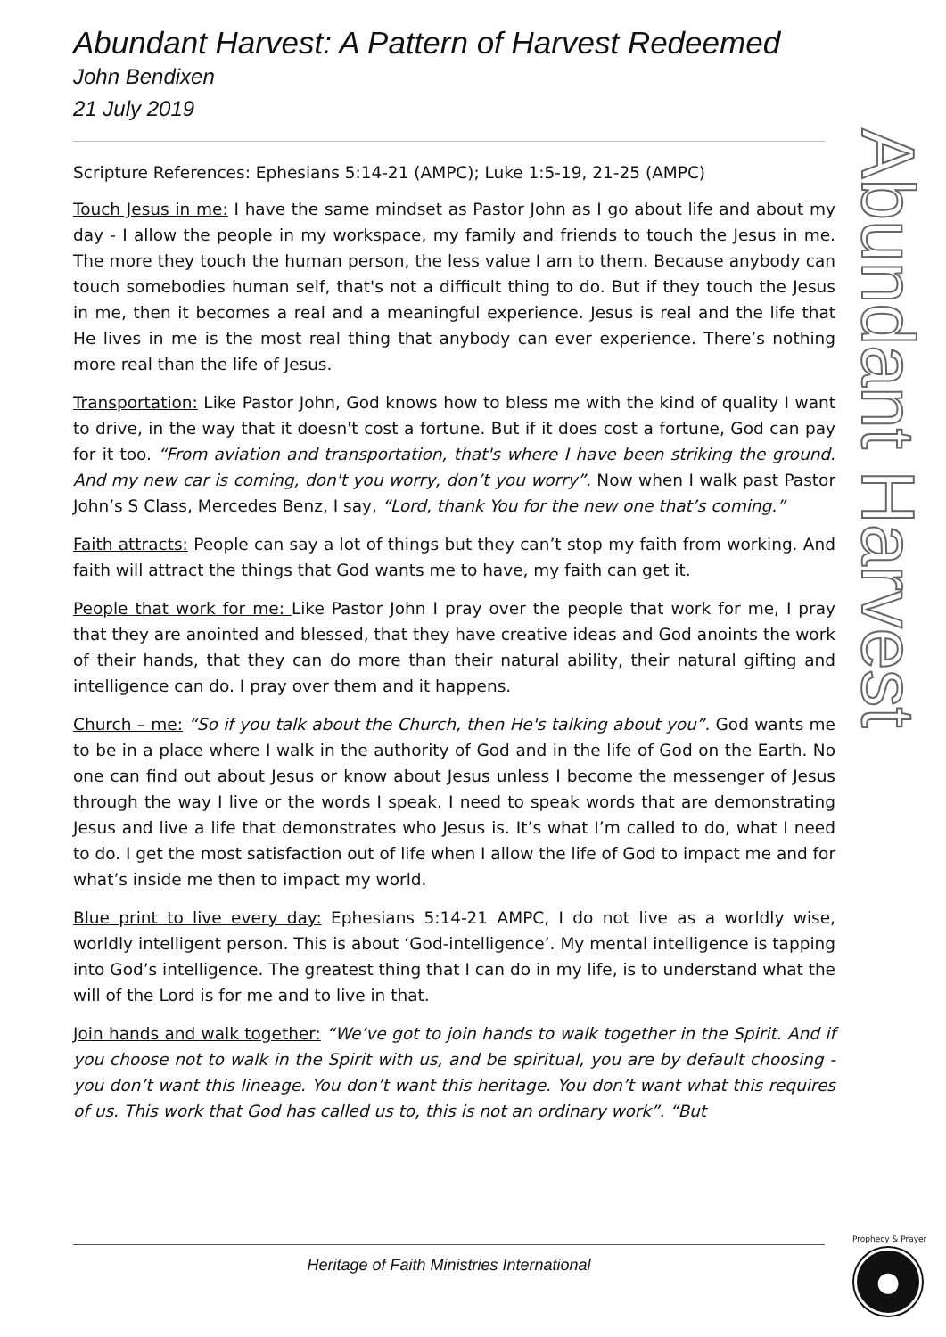Abundant Harvest: A Pattern of Harvest Redeemed
John Bendixen
21 July 2019
Scripture References: Ephesians 5:14-21 (AMPC); Luke 1:5-19, 21-25 (AMPC)
Touch Jesus in me: I have the same mindset as Pastor John as I go about life and about my day - I allow the people in my workspace, my family and friends to touch the Jesus in me. The more they touch the human person, the less value I am to them. Because anybody can touch somebodies human self, that's not a difficult thing to do. But if they touch the Jesus in me, then it becomes a real and a meaningful experience. Jesus is real and the life that He lives in me is the most real thing that anybody can ever experience. There’s nothing more real than the life of Jesus.
Transportation: Like Pastor John, God knows how to bless me with the kind of quality I want to drive, in the way that it doesn't cost a fortune. But if it does cost a fortune, God can pay for it too. “From aviation and transportation, that's where I have been striking the ground. And my new car is coming, don't you worry, don’t you worry”. Now when I walk past Pastor John’s S Class, Mercedes Benz, I say, “Lord, thank You for the new one that’s coming.”
Faith attracts: People can say a lot of things but they can’t stop my faith from working. And faith will attract the things that God wants me to have, my faith can get it.
People that work for me: Like Pastor John I pray over the people that work for me, I pray that they are anointed and blessed, that they have creative ideas and God anoints the work of their hands, that they can do more than their natural ability, their natural gifting and intelligence can do. I pray over them and it happens.
Church – me: “So if you talk about the Church, then He's talking about you”. God wants me to be in a place where I walk in the authority of God and in the life of God on the Earth. No one can find out about Jesus or know about Jesus unless I become the messenger of Jesus through the way I live or the words I speak. I need to speak words that are demonstrating Jesus and live a life that demonstrates who Jesus is. It’s what I’m called to do, what I need to do. I get the most satisfaction out of life when I allow the life of God to impact me and for what’s inside me then to impact my world.
Blue print to live every day: Ephesians 5:14-21 AMPC, I do not live as a worldly wise, worldly intelligent person. This is about ‘God-intelligence’. My mental intelligence is tapping into God’s intelligence. The greatest thing that I can do in my life, is to understand what the will of the Lord is for me and to live in that.
Join hands and walk together: “We’ve got to join hands to walk together in the Spirit. And if you choose not to walk in the Spirit with us, and be spiritual, you are by default choosing - you don’t want this lineage. You don’t want this heritage. You don’t want what this requires of us. This work that God has called us to, this is not an ordinary work”. “But
Abundant Harvest
Heritage of Faith Ministries International
Prophecy & Prayer
●